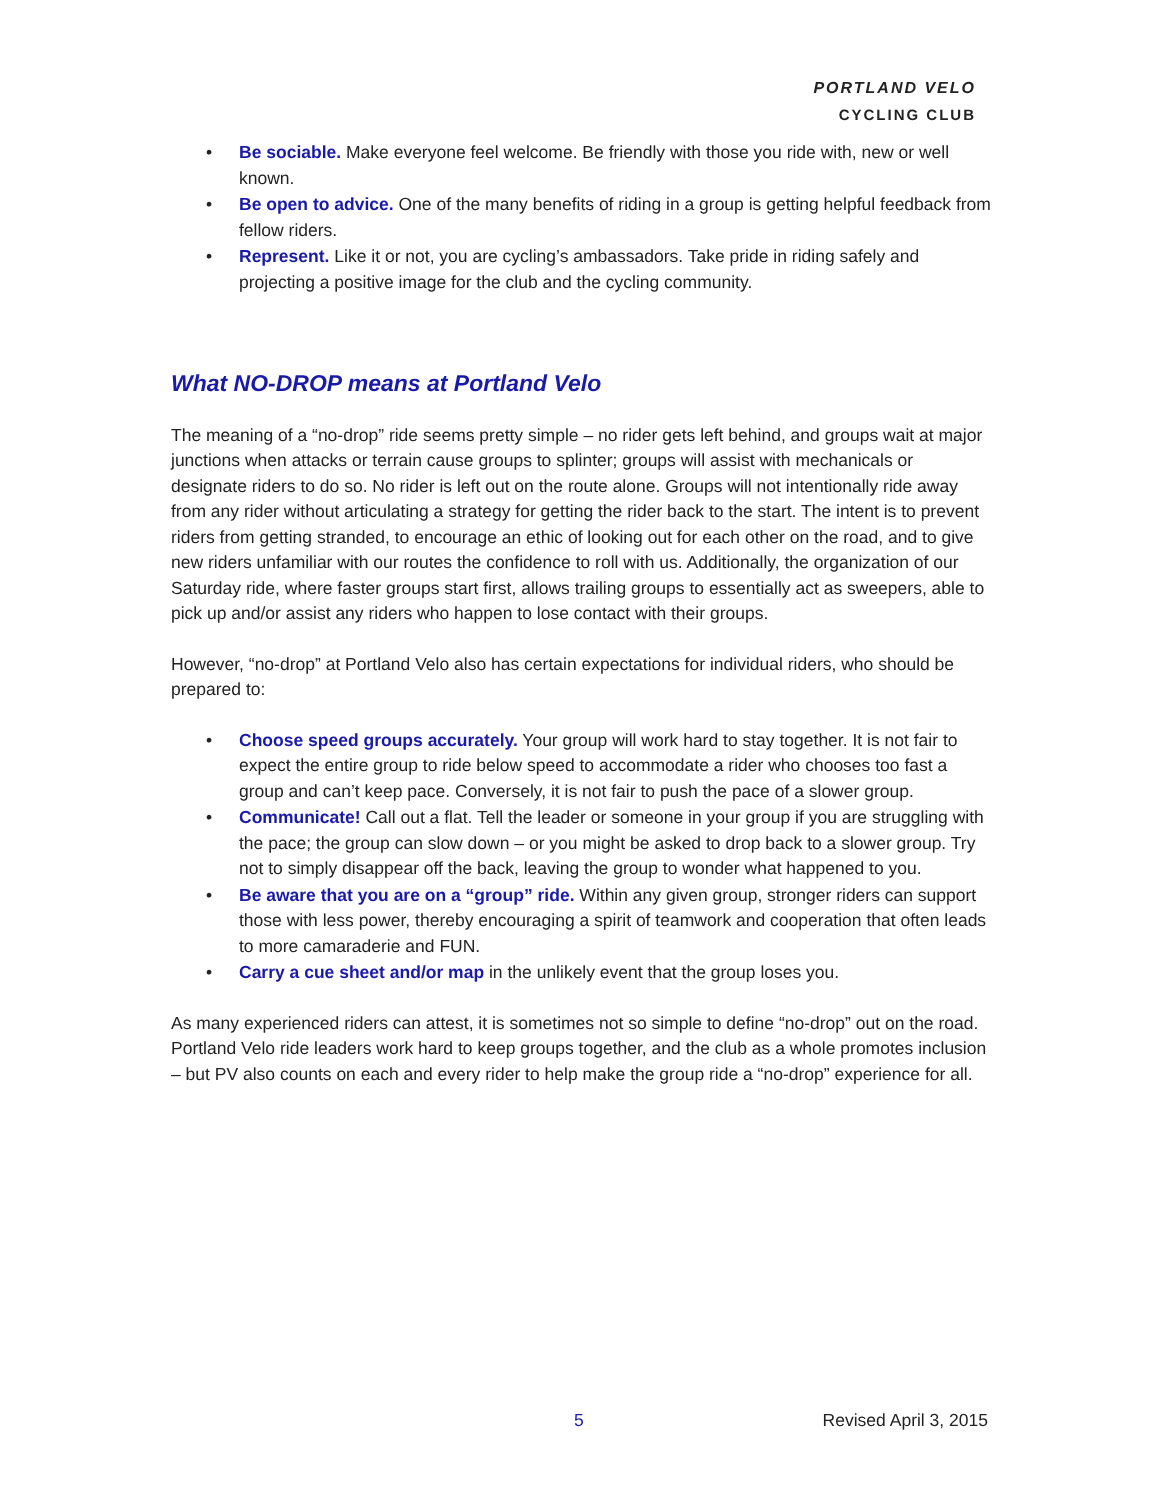PORTLAND VELO
CYCLING CLUB
• Be sociable. Make everyone feel welcome. Be friendly with those you ride with, new or well known.
• Be open to advice. One of the many benefits of riding in a group is getting helpful feedback from fellow riders.
• Represent. Like it or not, you are cycling’s ambassadors. Take pride in riding safely and projecting a positive image for the club and the cycling community.
What NO-DROP means at Portland Velo
The meaning of a “no-drop” ride seems pretty simple – no rider gets left behind, and groups wait at major junctions when attacks or terrain cause groups to splinter; groups will assist with mechanicals or designate riders to do so. No rider is left out on the route alone. Groups will not intentionally ride away from any rider without articulating a strategy for getting the rider back to the start. The intent is to prevent riders from getting stranded, to encourage an ethic of looking out for each other on the road, and to give new riders unfamiliar with our routes the confidence to roll with us. Additionally, the organization of our Saturday ride, where faster groups start first, allows trailing groups to essentially act as sweepers, able to pick up and/or assist any riders who happen to lose contact with their groups.
However, “no-drop” at Portland Velo also has certain expectations for individual riders, who should be prepared to:
• Choose speed groups accurately. Your group will work hard to stay together. It is not fair to expect the entire group to ride below speed to accommodate a rider who chooses too fast a group and can’t keep pace. Conversely, it is not fair to push the pace of a slower group.
• Communicate! Call out a flat. Tell the leader or someone in your group if you are struggling with the pace; the group can slow down – or you might be asked to drop back to a slower group. Try not to simply disappear off the back, leaving the group to wonder what happened to you.
• Be aware that you are on a “group” ride. Within any given group, stronger riders can support those with less power, thereby encouraging a spirit of teamwork and cooperation that often leads to more camaraderie and FUN.
• Carry a cue sheet and/or map in the unlikely event that the group loses you.
As many experienced riders can attest, it is sometimes not so simple to define “no-drop” out on the road. Portland Velo ride leaders work hard to keep groups together, and the club as a whole promotes inclusion – but PV also counts on each and every rider to help make the group ride a “no-drop” experience for all.
5 Revised April 3, 2015